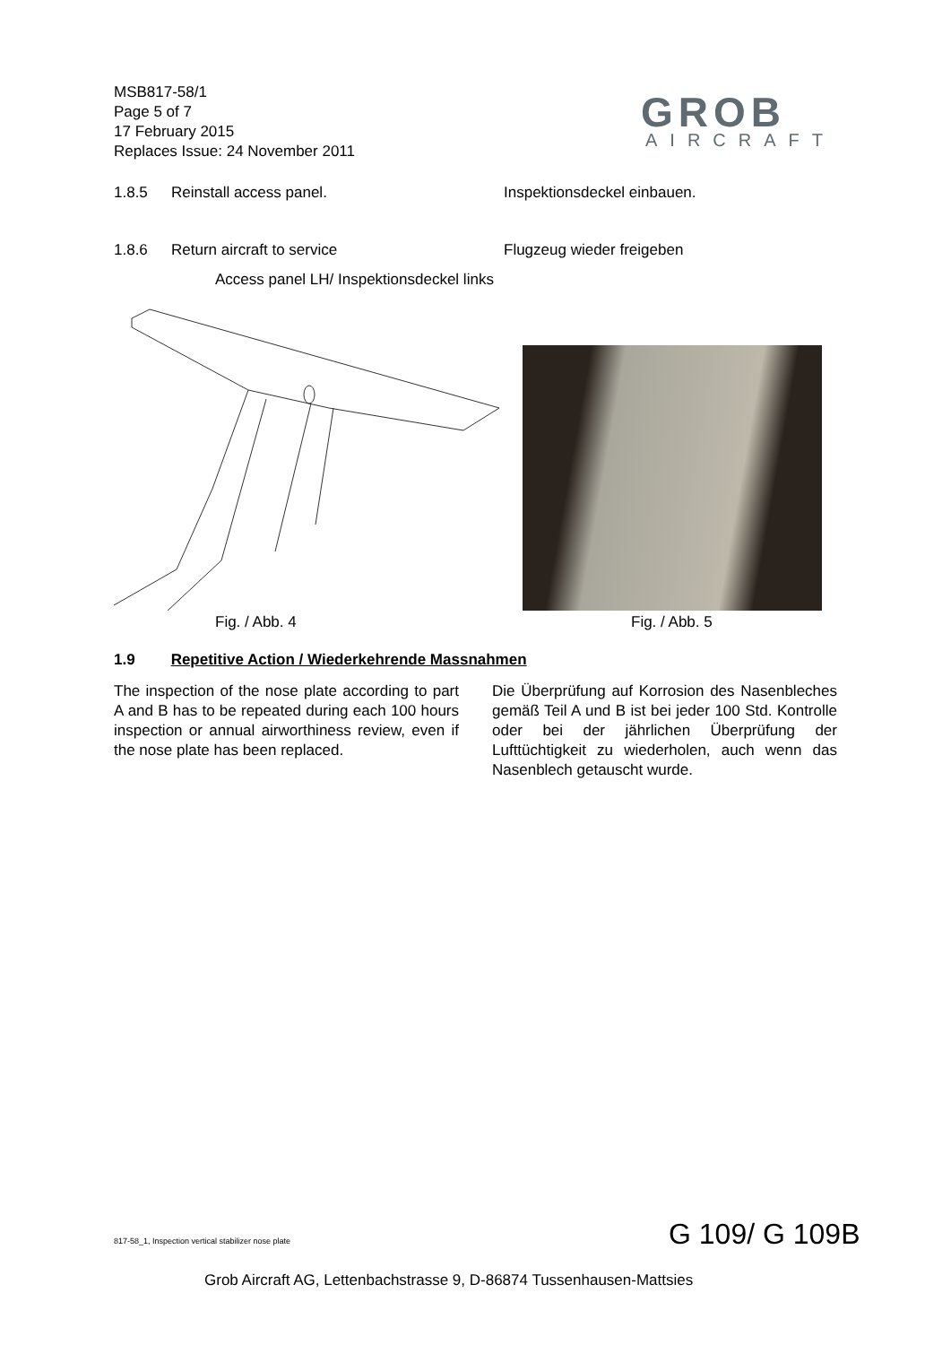MSB817-58/1
Page 5 of 7
17 February 2015
Replaces Issue: 24 November 2011
GROB
AIRCRAFT
1.8.5 Reinstall access panel. Inspektionsdeckel einbauen.
1.8.6 Return aircraft to service Flugzeug wieder freigeben
Access panel LH/ Inspektionsdeckel links
Fig. / Abb. 4 Fig. / Abb. 5
1.9 Repetitive Action / Wiederkehrende Massnahmen
The inspection of the nose plate according to part A and B has to be repeated during each 100 hours inspection or annual airworthiness review, even if the nose plate has been replaced.
Die Überprüfung auf Korrosion des Nasenbleches gemäß Teil A und B ist bei jeder 100 Std. Kontrolle oder bei der jährlichen Überprüfung der Lufttüchtigkeit zu wiederholen, auch wenn das Nasenblech getauscht wurde.
817-58_1, Inspection vertical stabilizer nose plate
G 109/ G 109B
Grob Aircraft AG, Lettenbachstrasse 9, D-86874 Tussenhausen-Mattsies